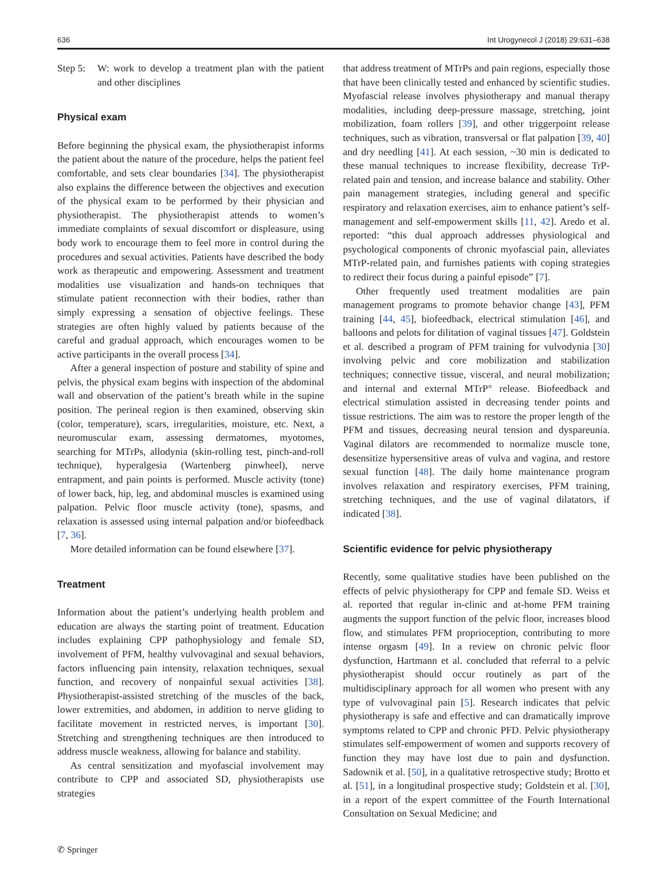636 Int Urogynecol J (2018) 29:631–638
Step 5:
W: work to develop a treatment plan with the patient and other disciplines
Physical exam
Before beginning the physical exam, the physiotherapist informs the patient about the nature of the procedure, helps the patient feel comfortable, and sets clear boundaries [34]. The physiotherapist also explains the difference between the objectives and execution of the physical exam to be performed by their physician and physiotherapist. The physiotherapist attends to women’s immediate complaints of sexual discomfort or displeasure, using body work to encourage them to feel more in control during the procedures and sexual activities. Patients have described the body work as therapeutic and empowering. Assessment and treatment modalities use visualization and hands-on techniques that stimulate patient reconnection with their bodies, rather than simply expressing a sensation of objective feelings. These strategies are often highly valued by patients because of the careful and gradual approach, which encourages women to be active participants in the overall process [34].
After a general inspection of posture and stability of spine and pelvis, the physical exam begins with inspection of the abdominal wall and observation of the patient’s breath while in the supine position. The perineal region is then examined, observing skin (color, temperature), scars, irregularities, moisture, etc. Next, a neuromuscular exam, assessing dermatomes, myotomes, searching for MTrPs, allodynia (skin-rolling test, pinch-and-roll technique), hyperalgesia (Wartenberg pinwheel), nerve entrapment, and pain points is performed. Muscle activity (tone) of lower back, hip, leg, and abdominal muscles is examined using palpation. Pelvic floor muscle activity (tone), spasms, and relaxation is assessed using internal palpation and/or biofeedback [7, 36].
More detailed information can be found elsewhere [37].
Treatment
Information about the patient’s underlying health problem and education are always the starting point of treatment. Education includes explaining CPP pathophysiology and female SD, involvement of PFM, healthy vulvovaginal and sexual behaviors, factors influencing pain intensity, relaxation techniques, sexual function, and recovery of nonpainful sexual activities [38]. Physiotherapist-assisted stretching of the muscles of the back, lower extremities, and abdomen, in addition to nerve gliding to facilitate movement in restricted nerves, is important [30]. Stretching and strengthening techniques are then introduced to address muscle weakness, allowing for balance and stability.
As central sensitization and myofascial involvement may contribute to CPP and associated SD, physiotherapists use strategies
that address treatment of MTrPs and pain regions, especially those that have been clinically tested and enhanced by scientific studies. Myofascial release involves physiotherapy and manual therapy modalities, including deep-pressure massage, stretching, joint mobilization, foam rollers [39], and other triggerpoint release techniques, such as vibration, transversal or flat palpation [39, 40] and dry needling [41]. At each session, ~30 min is dedicated to these manual techniques to increase flexibility, decrease TrP-related pain and tension, and increase balance and stability. Other pain management strategies, including general and specific respiratory and relaxation exercises, aim to enhance patient’s self-management and self-empowerment skills [11, 42]. Aredo et al. reported: “this dual approach addresses physiological and psychological components of chronic myofascial pain, alleviates MTrP-related pain, and furnishes patients with coping strategies to redirect their focus during a painful episode” [7].
Other frequently used treatment modalities are pain management programs to promote behavior change [43], PFM training [44, 45], biofeedback, electrical stimulation [46], and balloons and pelots for dilitation of vaginal tissues [47]. Goldstein et al. described a program of PFM training for vulvodynia [30] involving pelvic and core mobilization and stabilization techniques; connective tissue, visceral, and neural mobilization; and internal and external MTrP° release. Biofeedback and electrical stimulation assisted in decreasing tender points and tissue restrictions. The aim was to restore the proper length of the PFM and tissues, decreasing neural tension and dyspareunia. Vaginal dilators are recommended to normalize muscle tone, desensitize hypersensitive areas of vulva and vagina, and restore sexual function [48]. The daily home maintenance program involves relaxation and respiratory exercises, PFM training, stretching techniques, and the use of vaginal dilatators, if indicated [38].
Scientific evidence for pelvic physiotherapy
Recently, some qualitative studies have been published on the effects of pelvic physiotherapy for CPP and female SD. Weiss et al. reported that regular in-clinic and at-home PFM training augments the support function of the pelvic floor, increases blood flow, and stimulates PFM proprioception, contributing to more intense orgasm [49]. In a review on chronic pelvic floor dysfunction, Hartmann et al. concluded that referral to a pelvic physiotherapist should occur routinely as part of the multidisciplinary approach for all women who present with any type of vulvovaginal pain [5]. Research indicates that pelvic physiotherapy is safe and effective and can dramatically improve symptoms related to CPP and chronic PFD. Pelvic physiotherapy stimulates self-empowerment of women and supports recovery of function they may have lost due to pain and dysfunction. Sadownik et al. [50], in a qualitative retrospective study; Brotto et al. [51], in a longitudinal prospective study; Goldstein et al. [30], in a report of the expert committee of the Fourth International Consultation on Sexual Medicine; and
✆ Springer